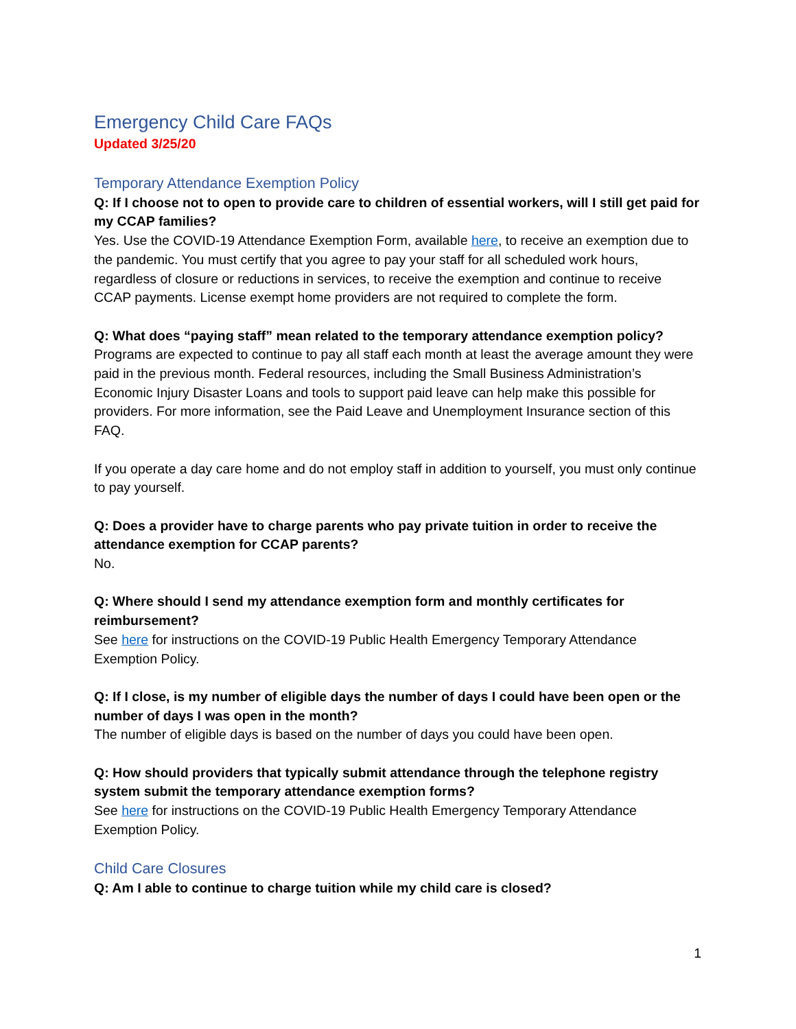Emergency Child Care FAQs
Updated 3/25/20
Temporary Attendance Exemption Policy
Q: If I choose not to open to provide care to children of essential workers, will I still get paid for my CCAP families?
Yes. Use the COVID-19 Attendance Exemption Form, available here, to receive an exemption due to the pandemic. You must certify that you agree to pay your staff for all scheduled work hours, regardless of closure or reductions in services, to receive the exemption and continue to receive CCAP payments. License exempt home providers are not required to complete the form.
Q: What does “paying staff” mean related to the temporary attendance exemption policy?
Programs are expected to continue to pay all staff each month at least the average amount they were paid in the previous month. Federal resources, including the Small Business Administration’s Economic Injury Disaster Loans and tools to support paid leave can help make this possible for providers. For more information, see the Paid Leave and Unemployment Insurance section of this FAQ.
If you operate a day care home and do not employ staff in addition to yourself, you must only continue to pay yourself.
Q: Does a provider have to charge parents who pay private tuition in order to receive the attendance exemption for CCAP parents?
No.
Q: Where should I send my attendance exemption form and monthly certificates for reimbursement?
See here for instructions on the COVID-19 Public Health Emergency Temporary Attendance Exemption Policy.
Q: If I close, is my number of eligible days the number of days I could have been open or the number of days I was open in the month?
The number of eligible days is based on the number of days you could have been open.
Q: How should providers that typically submit attendance through the telephone registry system submit the temporary attendance exemption forms?
See here for instructions on the COVID-19 Public Health Emergency Temporary Attendance Exemption Policy.
Child Care Closures
Q: Am I able to continue to charge tuition while my child care is closed?
1